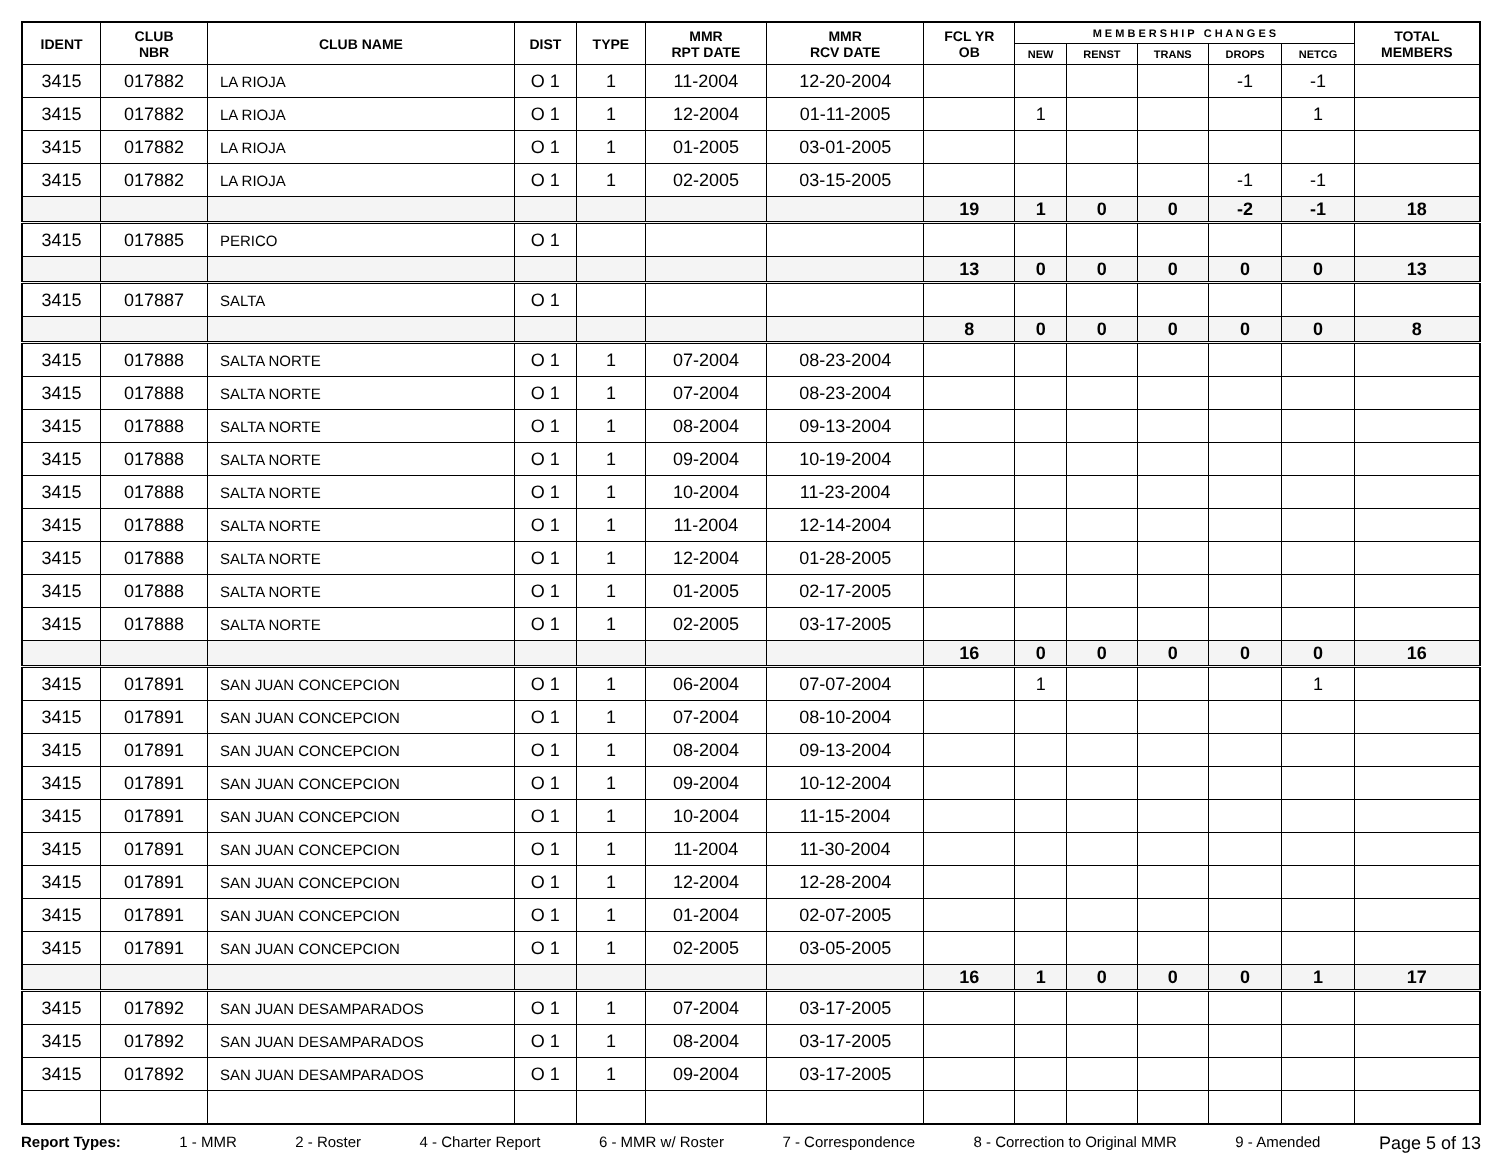| IDENT | CLUB NBR | CLUB NAME | DIST | TYPE | MMR RPT DATE | MMR RCV DATE | FCL YR OB | M E M B E R S H I P C H A N G E S | | | | | TOTAL MEMBERS |
| --- | --- | --- | --- | --- | --- | --- | --- | --- | --- | --- | --- | --- | --- |
| | | | | | | | | NEW | RENST | TRANS | DROPS | NETCG | |
| 3415 | 017882 | LA RIOJA | O 1 | 1 | 11-2004 | 12-20-2004 | | | | | -1 | -1 | |
| 3415 | 017882 | LA RIOJA | O 1 | 1 | 12-2004 | 01-11-2005 | | 1 | | | | 1 | |
| 3415 | 017882 | LA RIOJA | O 1 | 1 | 01-2005 | 03-01-2005 | | | | | | | |
| 3415 | 017882 | LA RIOJA | O 1 | 1 | 02-2005 | 03-15-2005 | | | | | -1 | -1 | |
| | | | | | | | 19 | 1 | 0 | 0 | -2 | -1 | 18 |
| 3415 | 017885 | PERICO | O 1 | | | | | | | | | | |
| | | | | | | | 13 | 0 | 0 | 0 | 0 | 0 | 13 |
| 3415 | 017887 | SALTA | O 1 | | | | | | | | | | |
| | | | | | | | 8 | 0 | 0 | 0 | 0 | 0 | 8 |
| 3415 | 017888 | SALTA NORTE | O 1 | 1 | 07-2004 | 08-23-2004 | | | | | | | |
| 3415 | 017888 | SALTA NORTE | O 1 | 1 | 07-2004 | 08-23-2004 | | | | | | | |
| 3415 | 017888 | SALTA NORTE | O 1 | 1 | 08-2004 | 09-13-2004 | | | | | | | |
| 3415 | 017888 | SALTA NORTE | O 1 | 1 | 09-2004 | 10-19-2004 | | | | | | | |
| 3415 | 017888 | SALTA NORTE | O 1 | 1 | 10-2004 | 11-23-2004 | | | | | | | |
| 3415 | 017888 | SALTA NORTE | O 1 | 1 | 11-2004 | 12-14-2004 | | | | | | | |
| 3415 | 017888 | SALTA NORTE | O 1 | 1 | 12-2004 | 01-28-2005 | | | | | | | |
| 3415 | 017888 | SALTA NORTE | O 1 | 1 | 01-2005 | 02-17-2005 | | | | | | | |
| 3415 | 017888 | SALTA NORTE | O 1 | 1 | 02-2005 | 03-17-2005 | | | | | | | |
| | | | | | | | 16 | 0 | 0 | 0 | 0 | 0 | 16 |
| 3415 | 017891 | SAN JUAN CONCEPCION | O 1 | 1 | 06-2004 | 07-07-2004 | | 1 | | | | 1 | |
| 3415 | 017891 | SAN JUAN CONCEPCION | O 1 | 1 | 07-2004 | 08-10-2004 | | | | | | | |
| 3415 | 017891 | SAN JUAN CONCEPCION | O 1 | 1 | 08-2004 | 09-13-2004 | | | | | | | |
| 3415 | 017891 | SAN JUAN CONCEPCION | O 1 | 1 | 09-2004 | 10-12-2004 | | | | | | | |
| 3415 | 017891 | SAN JUAN CONCEPCION | O 1 | 1 | 10-2004 | 11-15-2004 | | | | | | | |
| 3415 | 017891 | SAN JUAN CONCEPCION | O 1 | 1 | 11-2004 | 11-30-2004 | | | | | | | |
| 3415 | 017891 | SAN JUAN CONCEPCION | O 1 | 1 | 12-2004 | 12-28-2004 | | | | | | | |
| 3415 | 017891 | SAN JUAN CONCEPCION | O 1 | 1 | 01-2004 | 02-07-2005 | | | | | | | |
| 3415 | 017891 | SAN JUAN CONCEPCION | O 1 | 1 | 02-2005 | 03-05-2005 | | | | | | | |
| | | | | | | | 16 | 1 | 0 | 0 | 0 | 1 | 17 |
| 3415 | 017892 | SAN JUAN DESAMPARADOS | O 1 | 1 | 07-2004 | 03-17-2005 | | | | | | | |
| 3415 | 017892 | SAN JUAN DESAMPARADOS | O 1 | 1 | 08-2004 | 03-17-2005 | | | | | | | |
| 3415 | 017892 | SAN JUAN DESAMPARADOS | O 1 | 1 | 09-2004 | 03-17-2005 | | | | | | | |
Report Types: 1 - MMR 2 - Roster 4 - Charter Report 6 - MMR w/ Roster 7 - Correspondence 8 - Correction to Original MMR 9 - Amended Page 5 of 13